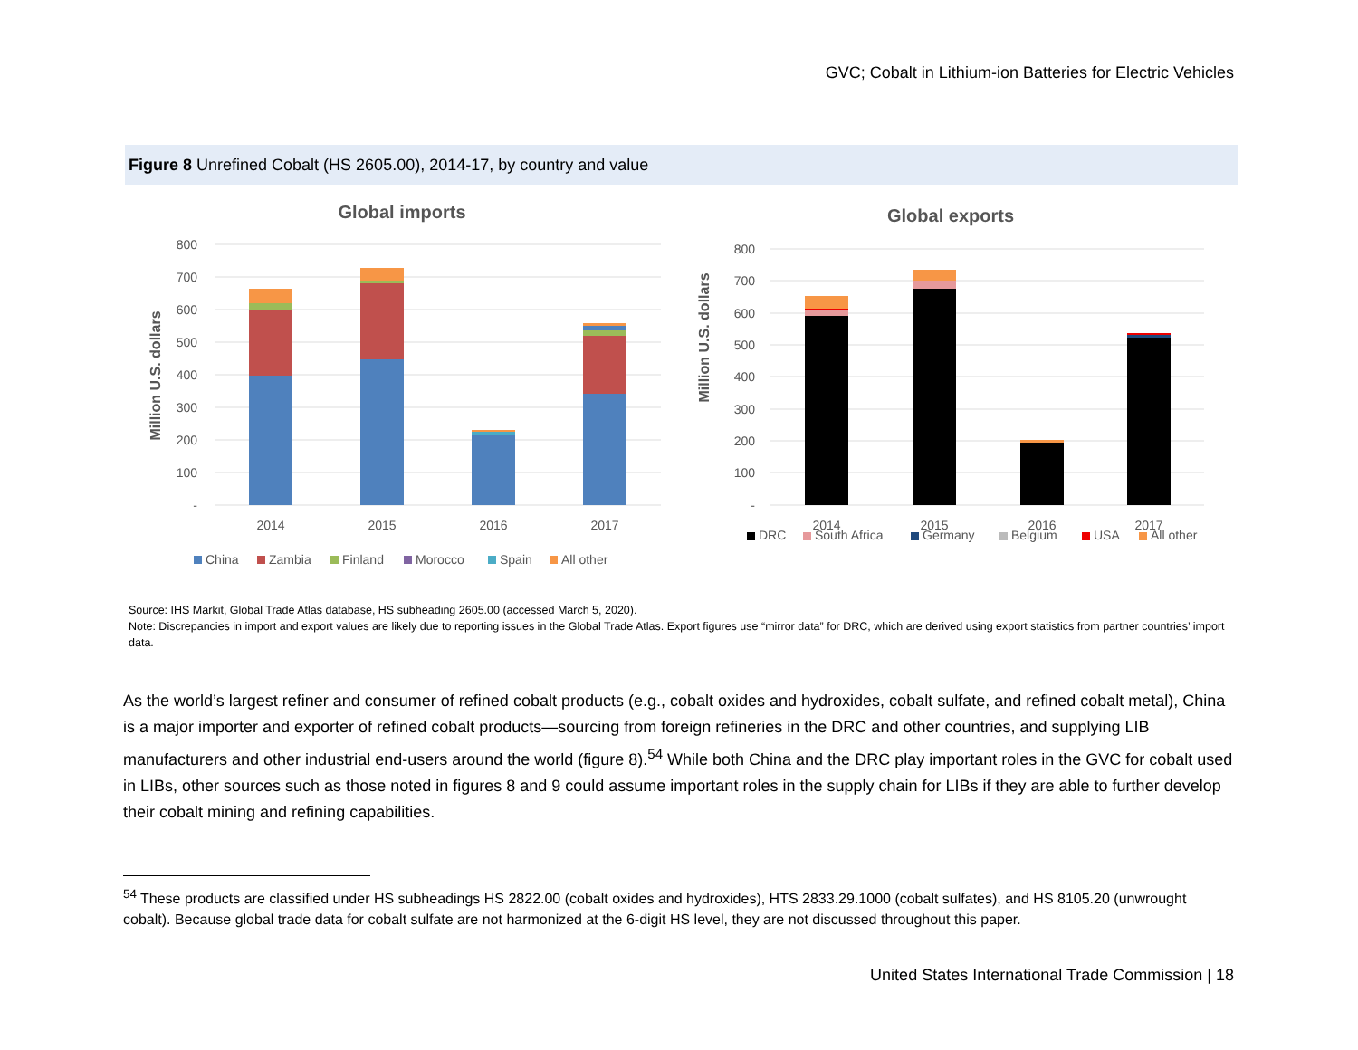GVC; Cobalt in Lithium-ion Batteries for Electric Vehicles
Figure 8 Unrefined Cobalt (HS 2605.00), 2014-17, by country and value
Global imports
800
700
600
500
400
300
200
100
-
Million U.S. dollars
2014
2015
2016
2017
China
Zambia
Finland
Morocco
Spain
All other
Global exports
800
700
600
500
400
300
200
100
-
Million U.S. dollars
2014
2015
2016
2017
DRC
South Africa
Germany
Belgium
USA
All other
Source: IHS Markit, Global Trade Atlas database, HS subheading 2605.00 (accessed March 5, 2020).
Note: Discrepancies in import and export values are likely due to reporting issues in the Global Trade Atlas. Export figures use “mirror data” for DRC, which are derived using export statistics from partner countries’ import data.
As the world’s largest refiner and consumer of refined cobalt products (e.g., cobalt oxides and hydroxides, cobalt sulfate, and refined cobalt metal), China is a major importer and exporter of refined cobalt products—sourcing from foreign refineries in the DRC and other countries, and supplying LIB manufacturers and other industrial end-users around the world (figure 8).<sup>54</sup> While both China and the DRC play important roles in the GVC for cobalt used in LIBs, other sources such as those noted in figures 8 and 9 could assume important roles in the supply chain for LIBs if they are able to further develop their cobalt mining and refining capabilities.
<sup>54</sup> These products are classified under HS subheadings HS 2822.00 (cobalt oxides and hydroxides), HTS 2833.29.1000 (cobalt sulfates), and HS 8105.20 (unwrought cobalt). Because global trade data for cobalt sulfate are not harmonized at the 6-digit HS level, they are not discussed throughout this paper.
United States International Trade Commission | 18